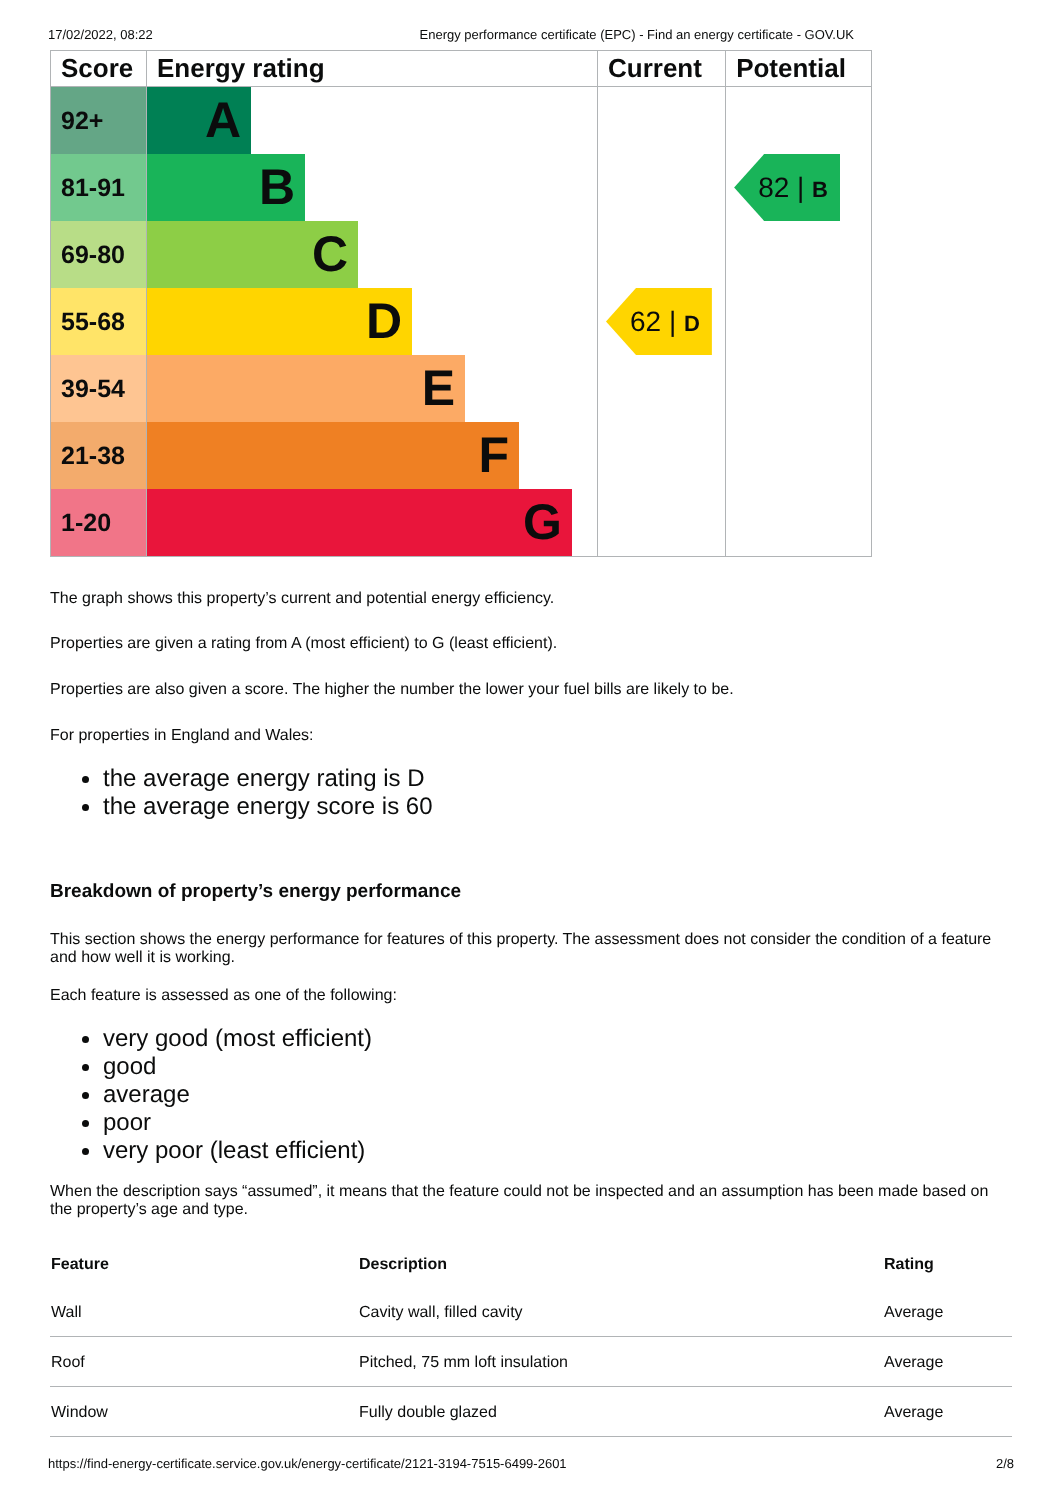17/02/2022, 08:22 Energy performance certificate (EPC) - Find an energy certificate - GOV.UK
| Score | Energy rating | Current | Potential |
| --- | --- | --- | --- |
| 92+ | A | | |
| 81-91 | B | | 82 / B |
| 69-80 | C | | |
| 55-68 | D | 62 / D | |
| 39-54 | E | | |
| 21-38 | F | | |
| 1-20 | G | | |
The graph shows this property’s current and potential energy efficiency.
Properties are given a rating from A (most efficient) to G (least efficient).
Properties are also given a score. The higher the number the lower your fuel bills are likely to be.
For properties in England and Wales:
the average energy rating is D
the average energy score is 60
Breakdown of property’s energy performance
This section shows the energy performance for features of this property. The assessment does not consider the condition of a feature and how well it is working.
Each feature is assessed as one of the following:
very good (most efficient)
good
average
poor
very poor (least efficient)
When the description says “assumed”, it means that the feature could not be inspected and an assumption has been made based on the property’s age and type.
| Feature | Description | Rating |
| --- | --- | --- |
| Wall | Cavity wall, filled cavity | Average |
| Roof | Pitched, 75 mm loft insulation | Average |
| Window | Fully double glazed | Average |
https://find-energy-certificate.service.gov.uk/energy-certificate/2121-3194-7515-6499-2601 2/8